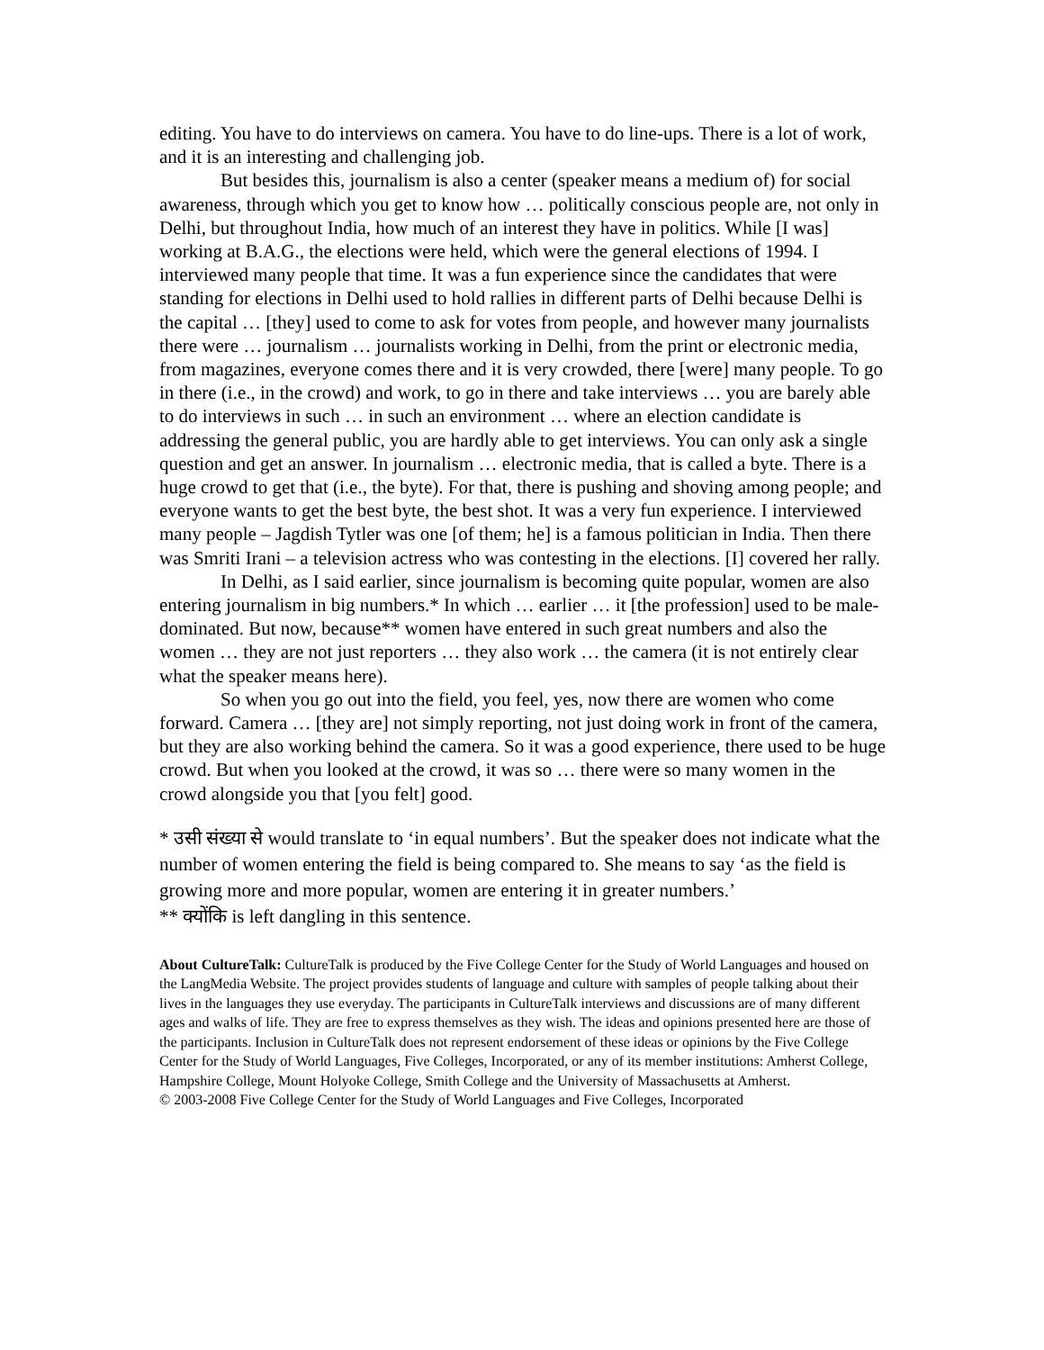editing. You have to do interviews on camera. You have to do line-ups. There is a lot of work, and it is an interesting and challenging job.
But besides this, journalism is also a center (speaker means a medium of) for social awareness, through which you get to know how … politically conscious people are, not only in Delhi, but throughout India, how much of an interest they have in politics. While [I was] working at B.A.G., the elections were held, which were the general elections of 1994. I interviewed many people that time. It was a fun experience since the candidates that were standing for elections in Delhi used to hold rallies in different parts of Delhi because Delhi is the capital … [they] used to come to ask for votes from people, and however many journalists there were … journalism … journalists working in Delhi, from the print or electronic media, from magazines, everyone comes there and it is very crowded, there [were] many people. To go in there (i.e., in the crowd) and work, to go in there and take interviews … you are barely able to do interviews in such … in such an environment … where an election candidate is addressing the general public, you are hardly able to get interviews. You can only ask a single question and get an answer. In journalism … electronic media, that is called a byte. There is a huge crowd to get that (i.e., the byte). For that, there is pushing and shoving among people; and everyone wants to get the best byte, the best shot. It was a very fun experience. I interviewed many people – Jagdish Tytler was one [of them; he] is a famous politician in India. Then there was Smriti Irani – a television actress who was contesting in the elections. [I] covered her rally.
In Delhi, as I said earlier, since journalism is becoming quite popular, women are also entering journalism in big numbers.* In which … earlier … it [the profession] used to be male-dominated. But now, because** women have entered in such great numbers and also the women … they are not just reporters … they also work … the camera (it is not entirely clear what the speaker means here).
So when you go out into the field, you feel, yes, now there are women who come forward. Camera … [they are] not simply reporting, not just doing work in front of the camera, but they are also working behind the camera. So it was a good experience, there used to be huge crowd. But when you looked at the crowd, it was so … there were so many women in the crowd alongside you that [you felt] good.
* उसी संख्या से would translate to ‘in equal numbers’. But the speaker does not indicate what the number of women entering the field is being compared to. She means to say ‘as the field is growing more and more popular, women are entering it in greater numbers.’
** क्योंकि is left dangling in this sentence.
About CultureTalk: CultureTalk is produced by the Five College Center for the Study of World Languages and housed on the LangMedia Website. The project provides students of language and culture with samples of people talking about their lives in the languages they use everyday. The participants in CultureTalk interviews and discussions are of many different ages and walks of life. They are free to express themselves as they wish. The ideas and opinions presented here are those of the participants. Inclusion in CultureTalk does not represent endorsement of these ideas or opinions by the Five College Center for the Study of World Languages, Five Colleges, Incorporated, or any of its member institutions: Amherst College, Hampshire College, Mount Holyoke College, Smith College and the University of Massachusetts at Amherst.
© 2003-2008 Five College Center for the Study of World Languages and Five Colleges, Incorporated